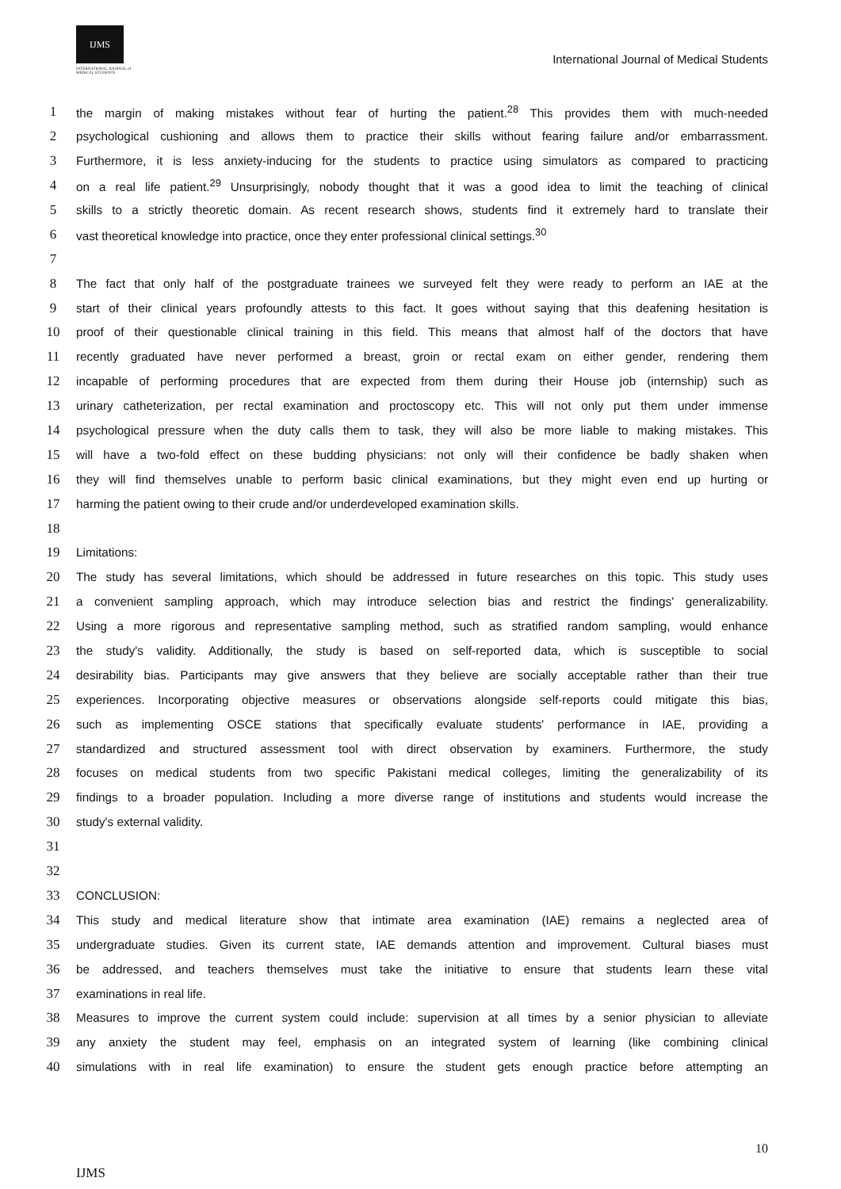IJMS
INTERNATIONAL JOURNAL of
MEDICAL STUDENTS
International Journal of Medical Students
1 the margin of making mistakes without fear of hurting the patient.<sup>28</sup> This provides them with much-needed
2 psychological cushioning and allows them to practice their skills without fearing failure and/or embarrassment.
3 Furthermore, it is less anxiety-inducing for the students to practice using simulators as compared to practicing
4 on a real life patient.<sup>29</sup> Unsurprisingly, nobody thought that it was a good idea to limit the teaching of clinical
5 skills to a strictly theoretic domain. As recent research shows, students find it extremely hard to translate their
6 vast theoretical knowledge into practice, once they enter professional clinical settings.<sup>30</sup>
7
8 The fact that only half of the postgraduate trainees we surveyed felt they were ready to perform an IAE at the
9 start of their clinical years profoundly attests to this fact. It goes without saying that this deafening hesitation is
10 proof of their questionable clinical training in this field. This means that almost half of the doctors that have
11 recently graduated have never performed a breast, groin or rectal exam on either gender, rendering them
12 incapable of performing procedures that are expected from them during their House job (internship) such as
13 urinary catheterization, per rectal examination and proctoscopy etc. This will not only put them under immense
14 psychological pressure when the duty calls them to task, they will also be more liable to making mistakes. This
15 will have a two-fold effect on these budding physicians: not only will their confidence be badly shaken when
16 they will find themselves unable to perform basic clinical examinations, but they might even end up hurting or
17 harming the patient owing to their crude and/or underdeveloped examination skills.
18
19 Limitations:
20 The study has several limitations, which should be addressed in future researches on this topic. This study uses
21 a convenient sampling approach, which may introduce selection bias and restrict the findings' generalizability.
22 Using a more rigorous and representative sampling method, such as stratified random sampling, would enhance
23 the study's validity. Additionally, the study is based on self-reported data, which is susceptible to social
24 desirability bias. Participants may give answers that they believe are socially acceptable rather than their true
25 experiences. Incorporating objective measures or observations alongside self-reports could mitigate this bias,
26 such as implementing OSCE stations that specifically evaluate students' performance in IAE, providing a
27 standardized and structured assessment tool with direct observation by examiners. Furthermore, the study
28 focuses on medical students from two specific Pakistani medical colleges, limiting the generalizability of its
29 findings to a broader population. Including a more diverse range of institutions and students would increase the
30 study's external validity.
31
32
33 CONCLUSION:
34 This study and medical literature show that intimate area examination (IAE) remains a neglected area of
35 undergraduate studies. Given its current state, IAE demands attention and improvement. Cultural biases must
36 be addressed, and teachers themselves must take the initiative to ensure that students learn these vital
37 examinations in real life.
38 Measures to improve the current system could include: supervision at all times by a senior physician to alleviate
39 any anxiety the student may feel, emphasis on an integrated system of learning (like combining clinical
40 simulations with in real life examination) to ensure the student gets enough practice before attempting an
10
IJMS